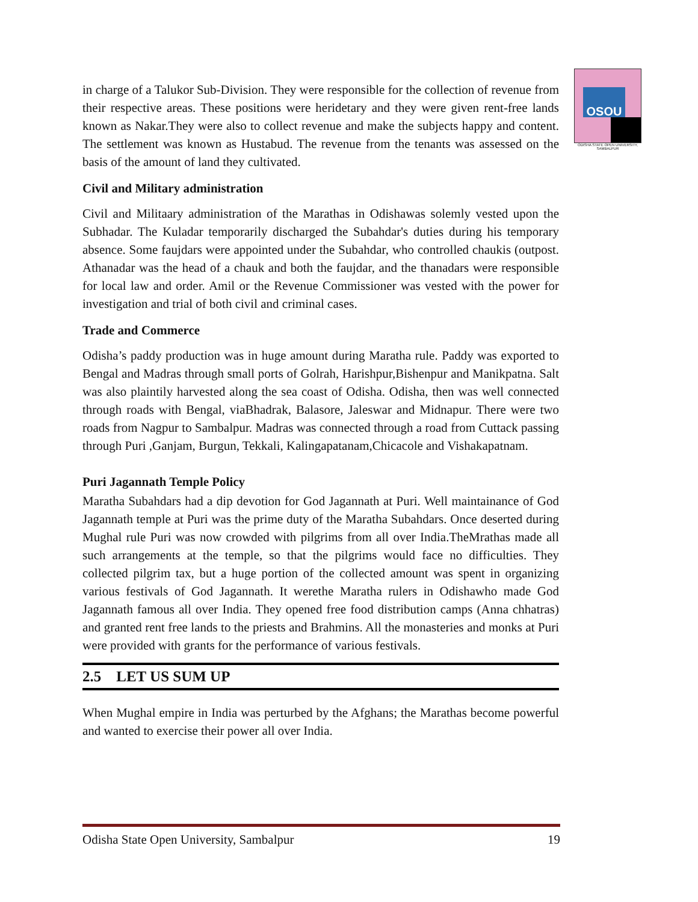OSOU
ODISHA STATE OPEN UNIVERSITY, SAMBALPUR
in charge of a Talukor Sub-Division. They were responsible for the collection of revenue from their respective areas. These positions were heridetary and they were given rent-free lands known as Nakar.They were also to collect revenue and make the subjects happy and content. The settlement was known as Hustabud. The revenue from the tenants was assessed on the basis of the amount of land they cultivated.
Civil and Military administration
Civil and Militaary administration of the Marathas in Odishawas solemly vested upon the Subhadar. The Kuladar temporarily discharged the Subahdar's duties during his temporary absence. Some faujdars were appointed under the Subahdar, who controlled chaukis (outpost. Athanadar was the head of a chauk and both the faujdar, and the thanadars were responsible for local law and order. Amil or the Revenue Commissioner was vested with the power for investigation and trial of both civil and criminal cases.
Trade and Commerce
Odisha’s paddy production was in huge amount during Maratha rule. Paddy was exported to Bengal and Madras through small ports of Golrah, Harishpur,Bishenpur and Manikpatna. Salt was also plaintily harvested along the sea coast of Odisha. Odisha, then was well connected through roads with Bengal, viaBhadrak, Balasore, Jaleswar and Midnapur. There were two roads from Nagpur to Sambalpur. Madras was connected through a road from Cuttack passing through Puri ,Ganjam, Burgun, Tekkali, Kalingapatanam,Chicacole and Vishakapatnam.
Puri Jagannath Temple Policy
Maratha Subahdars had a dip devotion for God Jagannath at Puri. Well maintainance of God Jagannath temple at Puri was the prime duty of the Maratha Subahdars. Once deserted during Mughal rule Puri was now crowded with pilgrims from all over India.TheMrathas made all such arrangements at the temple, so that the pilgrims would face no difficulties. They collected pilgrim tax, but a huge portion of the collected amount was spent in organizing various festivals of God Jagannath. It werethe Maratha rulers in Odishawho made God Jagannath famous all over India. They opened free food distribution camps (Anna chhatras) and granted rent free lands to the priests and Brahmins. All the monasteries and monks at Puri were provided with grants for the performance of various festivals.
2.5 LET US SUM UP
When Mughal empire in India was perturbed by the Afghans; the Marathas become powerful and wanted to exercise their power all over India.
Odisha State Open University, Sambalpur 19